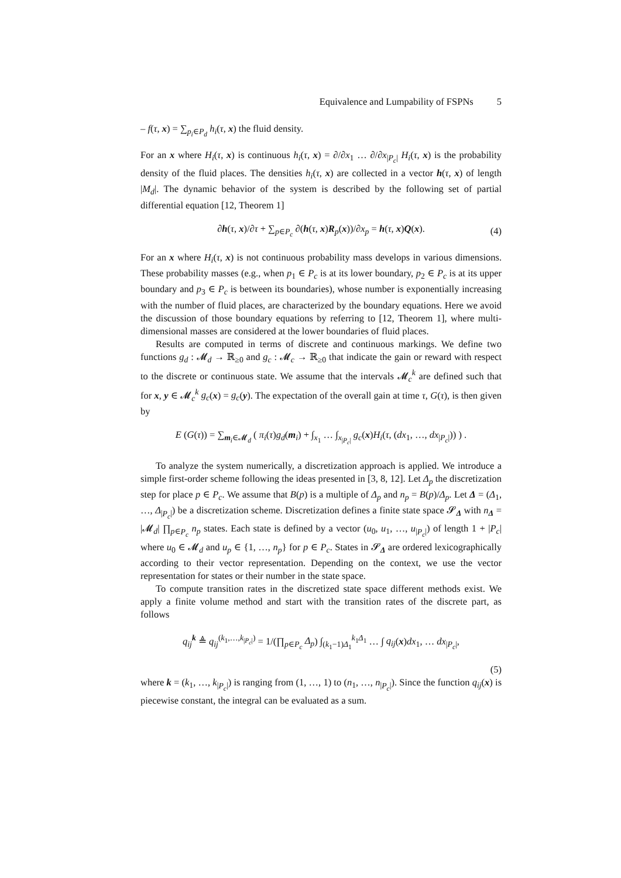Equivalence and Lumpability of FSPNs 5
– f(τ, x) = ∑<sub>p<sub>i</sub>∈P<sub>d</sub></sub> h<sub>i</sub>(τ, x) the fluid density.
For an x where H<sub>i</sub>(τ, x) is continuous h<sub>i</sub>(τ, x) = ∂/∂x<sub>1</sub> … ∂/∂x<sub>|P<sub>c</sub>|</sub> H<sub>i</sub>(τ, x) is the probability density of the fluid places. The densities h<sub>i</sub>(τ, x) are collected in a vector h(τ, x) of length |M<sub>d</sub>|. The dynamic behavior of the system is described by the following set of partial differential equation [12, Theorem 1]
∂h(τ, x)/∂τ + ∑<sub>p∈P<sub>c</sub></sub> ∂(h(τ, x)R<sub>p</sub>(x))/∂x<sub>p</sub> = h(τ, x)Q(x). (4)
For an x where H<sub>i</sub>(τ, x) is not continuous probability mass develops in various dimensions. These probability masses (e.g., when p<sub>1</sub> ∈ P<sub>c</sub> is at its lower boundary, p<sub>2</sub> ∈ P<sub>c</sub> is at its upper boundary and p<sub>3</sub> ∈ P<sub>c</sub> is between its boundaries), whose number is exponentially increasing with the number of fluid places, are characterized by the boundary equations. Here we avoid the discussion of those boundary equations by referring to [12, Theorem 1], where multi-dimensional masses are considered at the lower boundaries of fluid places.
Results are computed in terms of discrete and continuous markings. We define two functions g<sub>d</sub> : 𝓜<sub>d</sub> → ℝ<sub>≥0</sub> and g<sub>c</sub> : 𝓜<sub>c</sub> → ℝ<sub>≥0</sub> that indicate the gain or reward with respect to the discrete or continuous state. We assume that the intervals 𝓜<sub>c</sub><sup>k</sup> are defined such that for x, y ∈ 𝓜<sub>c</sub><sup>k</sup> g<sub>c</sub>(x) = g<sub>c</sub>(y). The expectation of the overall gain at time τ, G(τ), is then given by
E (G(τ)) = ∑<sub>m<sub>i</sub>∈𝓜<sub>d</sub></sub> ( π<sub>i</sub>(τ)g<sub>d</sub>(m<sub>i</sub>) + ∫<sub>x<sub>1</sub></sub> … ∫<sub>x<sub>|P<sub>c</sub>|</sub></sub> g<sub>c</sub>(x)H<sub>i</sub>(τ, (dx<sub>1</sub>, …, dx<sub>|P<sub>c</sub>|</sub>)) ) .
To analyze the system numerically, a discretization approach is applied. We introduce a simple first-order scheme following the ideas presented in [3, 8, 12]. Let Δ<sub>p</sub> the discretization step for place p ∈ P<sub>c</sub>. We assume that B(p) is a multiple of Δ<sub>p</sub> and n<sub>p</sub> = B(p)/Δ<sub>p</sub>. Let Δ = (Δ<sub>1</sub>, …, Δ<sub>|P<sub>c</sub>|</sub>) be a discretization scheme. Discretization defines a finite state space 𝓢<sub>Δ</sub> with n<sub>Δ</sub> = |𝓜<sub>d</sub>| ∏<sub>p∈P<sub>c</sub></sub> n<sub>p</sub> states. Each state is defined by a vector (u<sub>0</sub>, u<sub>1</sub>, …, u<sub>|P<sub>c</sub>|</sub>) of length 1 + |P<sub>c</sub>| where u<sub>0</sub> ∈ 𝓜<sub>d</sub> and u<sub>p</sub> ∈ {1, …, n<sub>p</sub>} for p ∈ P<sub>c</sub>. States in 𝓢<sub>Δ</sub> are ordered lexicographically according to their vector representation. Depending on the context, we use the vector representation for states or their number in the state space.
To compute transition rates in the discretized state space different methods exist. We apply a finite volume method and start with the transition rates of the discrete part, as follows
q<sub>ij</sub><sup>k</sup> ≜ q<sub>ij</sub><sup>(k<sub>1</sub>,…,k<sub>|P<sub>c</sub>|</sub>)</sup> = 1/(∏<sub>p∈P<sub>c</sub></sub> Δ<sub>p</sub>) ∫<sub>(k<sub>1</sub>−1)Δ<sub>1</sub></sub><sup>k<sub>1</sub>Δ<sub>1</sub></sup> … ∫ q<sub>ij</sub>(x)dx<sub>1</sub>, … dx<sub>|P<sub>c</sub>|</sub>,
(5)
where k = (k<sub>1</sub>, …, k<sub>|P<sub>c</sub>|</sub>) is ranging from (1, …, 1) to (n<sub>1</sub>, …, n<sub>|P<sub>c</sub>|</sub>). Since the function q<sub>ij</sub>(x) is piecewise constant, the integral can be evaluated as a sum.